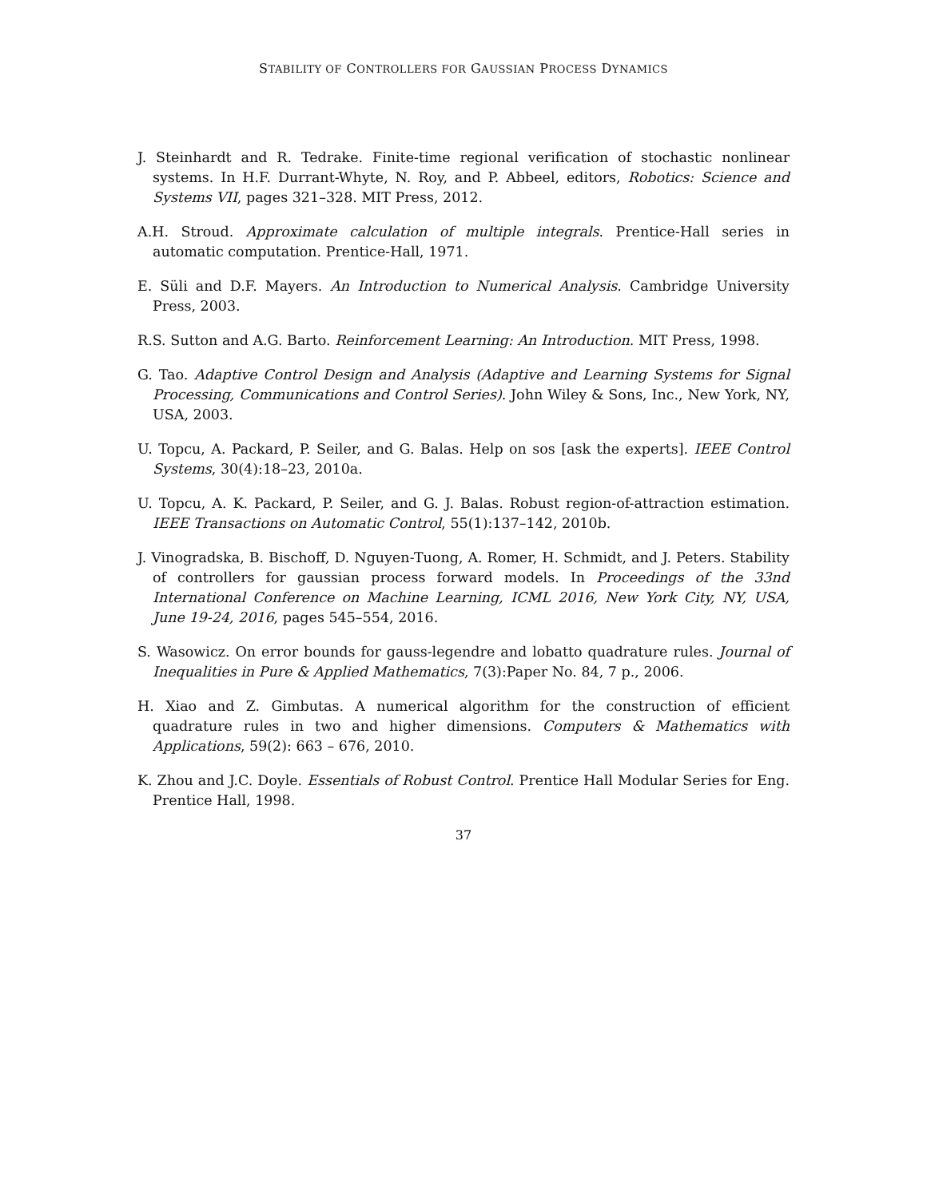STABILITY OF CONTROLLERS FOR GAUSSIAN PROCESS DYNAMICS
J. Steinhardt and R. Tedrake. Finite-time regional verification of stochastic nonlinear systems. In H.F. Durrant-Whyte, N. Roy, and P. Abbeel, editors, Robotics: Science and Systems VII, pages 321–328. MIT Press, 2012.
A.H. Stroud. Approximate calculation of multiple integrals. Prentice-Hall series in automatic computation. Prentice-Hall, 1971.
E. Süli and D.F. Mayers. An Introduction to Numerical Analysis. Cambridge University Press, 2003.
R.S. Sutton and A.G. Barto. Reinforcement Learning: An Introduction. MIT Press, 1998.
G. Tao. Adaptive Control Design and Analysis (Adaptive and Learning Systems for Signal Processing, Communications and Control Series). John Wiley & Sons, Inc., New York, NY, USA, 2003.
U. Topcu, A. Packard, P. Seiler, and G. Balas. Help on sos [ask the experts]. IEEE Control Systems, 30(4):18–23, 2010a.
U. Topcu, A. K. Packard, P. Seiler, and G. J. Balas. Robust region-of-attraction estimation. IEEE Transactions on Automatic Control, 55(1):137–142, 2010b.
J. Vinogradska, B. Bischoff, D. Nguyen-Tuong, A. Romer, H. Schmidt, and J. Peters. Stability of controllers for gaussian process forward models. In Proceedings of the 33nd International Conference on Machine Learning, ICML 2016, New York City, NY, USA, June 19-24, 2016, pages 545–554, 2016.
S. Wasowicz. On error bounds for gauss-legendre and lobatto quadrature rules. Journal of Inequalities in Pure & Applied Mathematics, 7(3):Paper No. 84, 7 p., 2006.
H. Xiao and Z. Gimbutas. A numerical algorithm for the construction of efficient quadrature rules in two and higher dimensions. Computers & Mathematics with Applications, 59(2): 663 – 676, 2010.
K. Zhou and J.C. Doyle. Essentials of Robust Control. Prentice Hall Modular Series for Eng. Prentice Hall, 1998.
37